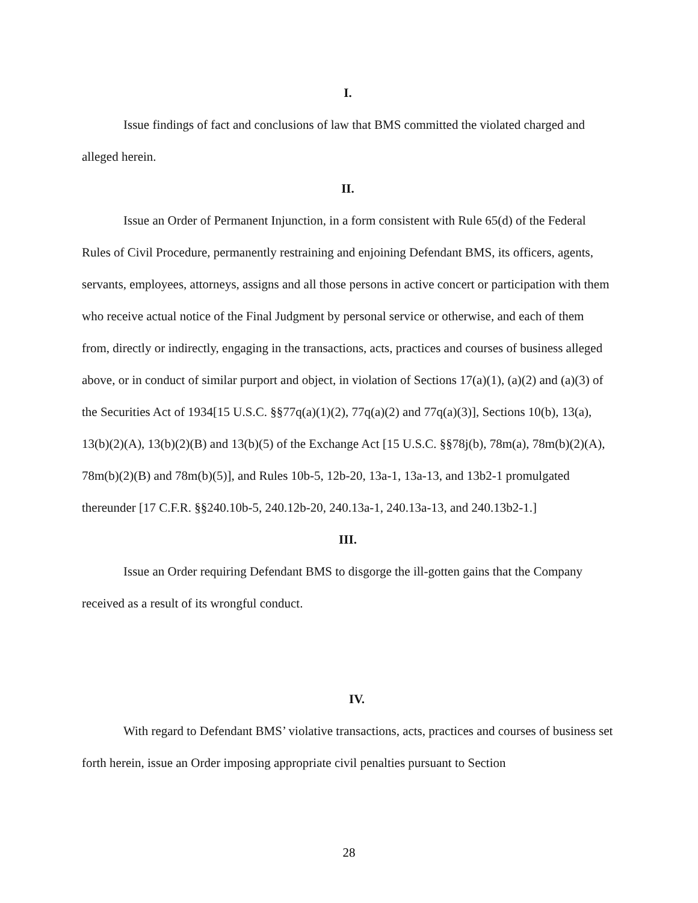I.
Issue findings of fact and conclusions of law that BMS committed the violated charged and alleged herein.
II.
Issue an Order of Permanent Injunction, in a form consistent with Rule 65(d) of the Federal Rules of Civil Procedure, permanently restraining and enjoining Defendant BMS, its officers, agents, servants, employees, attorneys, assigns and all those persons in active concert or participation with them who receive actual notice of the Final Judgment by personal service or otherwise, and each of them from, directly or indirectly, engaging in the transactions, acts, practices and courses of business alleged above, or in conduct of similar purport and object, in violation of Sections 17(a)(1), (a)(2) and (a)(3) of the Securities Act of 1934[15 U.S.C. §§77q(a)(1)(2), 77q(a)(2) and 77q(a)(3)], Sections 10(b), 13(a), 13(b)(2)(A), 13(b)(2)(B) and 13(b)(5) of the Exchange Act [15 U.S.C. §§78j(b), 78m(a), 78m(b)(2)(A), 78m(b)(2)(B) and 78m(b)(5)], and Rules 10b-5, 12b-20, 13a-1, 13a-13, and 13b2-1 promulgated thereunder [17 C.F.R. §§240.10b-5, 240.12b-20, 240.13a-1, 240.13a-13, and 240.13b2-1.]
III.
Issue an Order requiring Defendant BMS to disgorge the ill-gotten gains that the Company received as a result of its wrongful conduct.
IV.
With regard to Defendant BMS’ violative transactions, acts, practices and courses of business set forth herein, issue an Order imposing appropriate civil penalties pursuant to Section
28